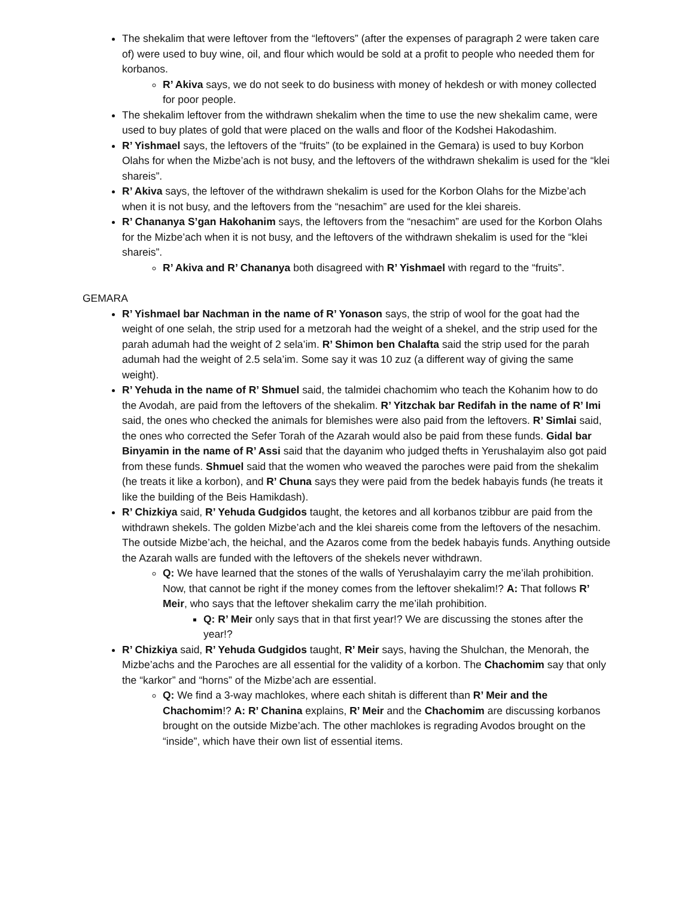The shekalim that were leftover from the “leftovers” (after the expenses of paragraph 2 were taken care of) were used to buy wine, oil, and flour which would be sold at a profit to people who needed them for korbanos.
R’ Akiva says, we do not seek to do business with money of hekdesh or with money collected for poor people.
The shekalim leftover from the withdrawn shekalim when the time to use the new shekalim came, were used to buy plates of gold that were placed on the walls and floor of the Kodshei Hakodashim.
R’ Yishmael says, the leftovers of the “fruits” (to be explained in the Gemara) is used to buy Korbon Olahs for when the Mizbe’ach is not busy, and the leftovers of the withdrawn shekalim is used for the “klei shareis”.
R’ Akiva says, the leftover of the withdrawn shekalim is used for the Korbon Olahs for the Mizbe’ach when it is not busy, and the leftovers from the “nesachim” are used for the klei shareis.
R’ Chananya S’gan Hakohanim says, the leftovers from the “nesachim” are used for the Korbon Olahs for the Mizbe’ach when it is not busy, and the leftovers of the withdrawn shekalim is used for the “klei shareis”.
R’ Akiva and R’ Chananya both disagreed with R’ Yishmael with regard to the “fruits”.
GEMARA
R’ Yishmael bar Nachman in the name of R’ Yonason says, the strip of wool for the goat had the weight of one selah, the strip used for a metzorah had the weight of a shekel, and the strip used for the parah adumah had the weight of 2 sela’im. R’ Shimon ben Chalafta said the strip used for the parah adumah had the weight of 2.5 sela’im. Some say it was 10 zuz (a different way of giving the same weight).
R’ Yehuda in the name of R’ Shmuel said, the talmidei chachomim who teach the Kohanim how to do the Avodah, are paid from the leftovers of the shekalim. R’ Yitzchak bar Redifah in the name of R’ Imi said, the ones who checked the animals for blemishes were also paid from the leftovers. R’ Simlai said, the ones who corrected the Sefer Torah of the Azarah would also be paid from these funds. Gidal bar Binyamin in the name of R’ Assi said that the dayanim who judged thefts in Yerushalayim also got paid from these funds. Shmuel said that the women who weaved the paroches were paid from the shekalim (he treats it like a korbon), and R’ Chuna says they were paid from the bedek habayis funds (he treats it like the building of the Beis Hamikdash).
R’ Chizkiya said, R’ Yehuda Gudgidos taught, the ketores and all korbanos tzibbur are paid from the withdrawn shekels. The golden Mizbe’ach and the klei shareis come from the leftovers of the nesachim. The outside Mizbe’ach, the heichal, and the Azaros come from the bedek habayis funds. Anything outside the Azarah walls are funded with the leftovers of the shekels never withdrawn.
Q: We have learned that the stones of the walls of Yerushalayim carry the me’ilah prohibition. Now, that cannot be right if the money comes from the leftover shekalim!? A: That follows R’ Meir, who says that the leftover shekalim carry the me’ilah prohibition.
Q: R’ Meir only says that in that first year!? We are discussing the stones after the year!?
R’ Chizkiya said, R’ Yehuda Gudgidos taught, R’ Meir says, having the Shulchan, the Menorah, the Mizbe’achs and the Paroches are all essential for the validity of a korbon. The Chachomim say that only the “karkor” and “horns” of the Mizbe’ach are essential.
Q: We find a 3-way machlokes, where each shitah is different than R’ Meir and the Chachomim!? A: R’ Chanina explains, R’ Meir and the Chachomim are discussing korbanos brought on the outside Mizbe’ach. The other machlokes is regrading Avodos brought on the “inside”, which have their own list of essential items.